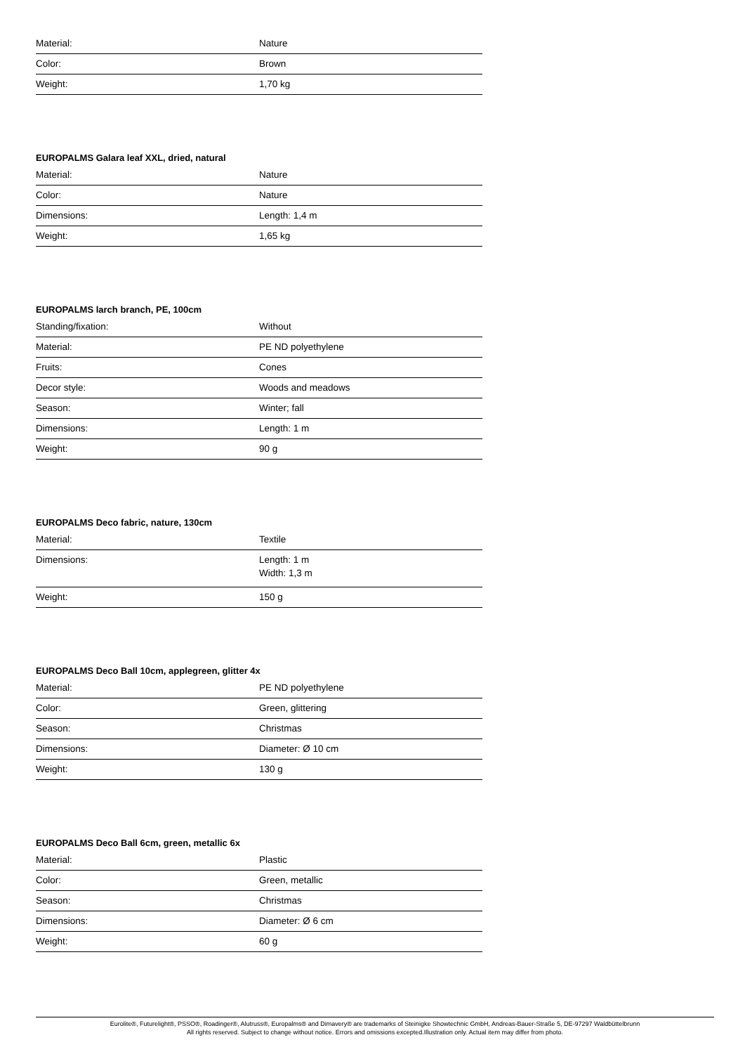| Material: | Nature |
| Color: | Brown |
| Weight: | 1,70 kg |
EUROPALMS Galara leaf XXL, dried, natural
| Material: | Nature |
| Color: | Nature |
| Dimensions: | Length: 1,4 m |
| Weight: | 1,65 kg |
EUROPALMS larch branch, PE, 100cm
| Standing/fixation: | Without |
| Material: | PE ND polyethylene |
| Fruits: | Cones |
| Decor style: | Woods and meadows |
| Season: | Winter; fall |
| Dimensions: | Length: 1 m |
| Weight: | 90 g |
EUROPALMS Deco fabric, nature, 130cm
| Material: | Textile |
| Dimensions: | Length: 1 m Width: 1,3 m |
| Weight: | 150 g |
EUROPALMS Deco Ball 10cm, applegreen, glitter 4x
| Material: | PE ND polyethylene |
| Color: | Green, glittering |
| Season: | Christmas |
| Dimensions: | Diameter: Ø 10 cm |
| Weight: | 130 g |
EUROPALMS Deco Ball 6cm, green, metallic 6x
| Material: | Plastic |
| Color: | Green, metallic |
| Season: | Christmas |
| Dimensions: | Diameter: Ø 6 cm |
| Weight: | 60 g |
Eurolite®, Futurelight®, PSSO®, Roadinger®, Alutruss®, Europalms® and Dimavery® are trademarks of Steinigke Showtechnic GmbH, Andreas-Bauer-Straße 5, DE-97297 Waldbüttelbrunn
All rights reserved. Subject to change without notice. Errors and omissions excepted.Illustration only. Actual item may differ from photo.